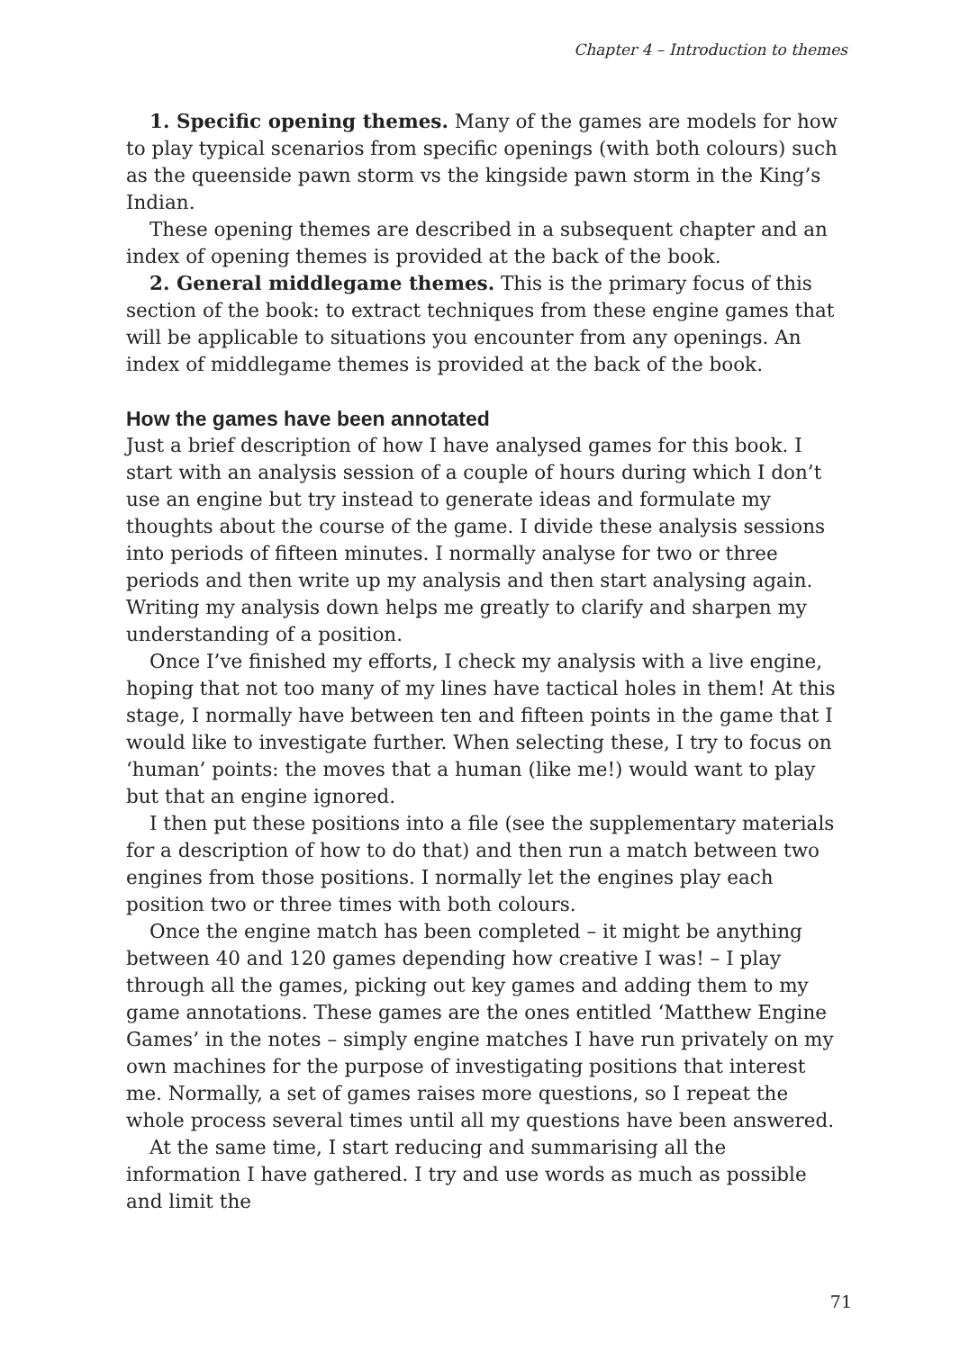Chapter 4 – Introduction to themes
1. Specific opening themes. Many of the games are models for how to play typical scenarios from specific openings (with both colours) such as the queenside pawn storm vs the kingside pawn storm in the King’s Indian.
These opening themes are described in a subsequent chapter and an index of opening themes is provided at the back of the book.
2. General middlegame themes. This is the primary focus of this section of the book: to extract techniques from these engine games that will be applicable to situations you encounter from any openings. An index of middlegame themes is provided at the back of the book.
How the games have been annotated
Just a brief description of how I have analysed games for this book. I start with an analysis session of a couple of hours during which I don’t use an engine but try instead to generate ideas and formulate my thoughts about the course of the game. I divide these analysis sessions into periods of fifteen minutes. I normally analyse for two or three periods and then write up my analysis and then start analysing again. Writing my analysis down helps me greatly to clarify and sharpen my understanding of a position.
Once I’ve finished my efforts, I check my analysis with a live engine, hoping that not too many of my lines have tactical holes in them! At this stage, I normally have between ten and fifteen points in the game that I would like to investigate further. When selecting these, I try to focus on ‘human’ points: the moves that a human (like me!) would want to play but that an engine ignored.
I then put these positions into a file (see the supplementary materials for a description of how to do that) and then run a match between two engines from those positions. I normally let the engines play each position two or three times with both colours.
Once the engine match has been completed – it might be anything between 40 and 120 games depending how creative I was! – I play through all the games, picking out key games and adding them to my game annotations. These games are the ones entitled ‘Matthew Engine Games’ in the notes – simply engine matches I have run privately on my own machines for the purpose of investigating positions that interest me. Normally, a set of games raises more questions, so I repeat the whole process several times until all my questions have been answered.
At the same time, I start reducing and summarising all the information I have gathered. I try and use words as much as possible and limit the
71